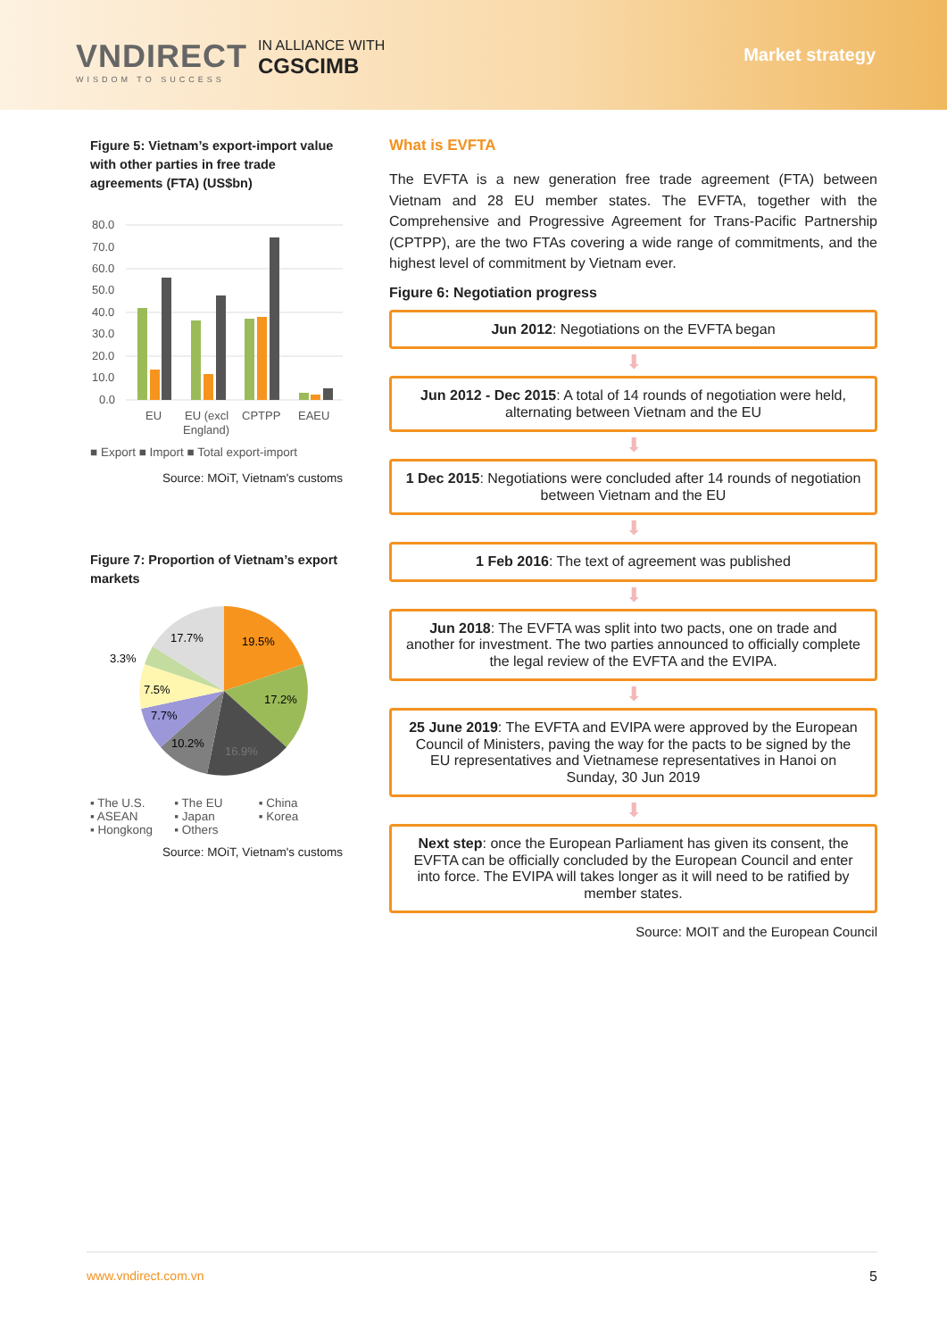VNDIRECT
WISDOM TO SUCCESS
IN ALLIANCE WITH
CGSCIMB
Market strategy
Figure 5: Vietnam’s export-import value with other parties in free trade agreements (FTA) (US$bn)
80.0
70.0
60.0
50.0
40.0
30.0
20.0
10.0
0.0
EU
EU (excl
England)
CPTPP
EAEU
■ Export ■ Import ■ Total export-import
Source: MOiT, Vietnam's customs
Figure 7: Proportion of Vietnam’s export markets
19.5%
17.2%
16.9%
10.2%
7.7%
7.5%
3.3%
17.7%
▪ The U.S. ▪ The EU ▪ China ▪ ASEAN ▪ Japan ▪ Korea ▪ Hongkong ▪ Others
Source: MOiT, Vietnam's customs
What is EVFTA
The EVFTA is a new generation free trade agreement (FTA) between Vietnam and 28 EU member states. The EVFTA, together with the Comprehensive and Progressive Agreement for Trans-Pacific Partnership (CPTPP), are the two FTAs covering a wide range of commitments, and the highest level of commitment by Vietnam ever.
Figure 6: Negotiation progress
Jun 2012: Negotiations on the EVFTA began
⬇
Jun 2012 - Dec 2015: A total of 14 rounds of negotiation were held, alternating between Vietnam and the EU
⬇
1 Dec 2015: Negotiations were concluded after 14 rounds of negotiation between Vietnam and the EU
⬇
1 Feb 2016: The text of agreement was published
⬇
Jun 2018: The EVFTA was split into two pacts, one on trade and another for investment. The two parties announced to officially complete the legal review of the EVFTA and the EVIPA.
⬇
25 June 2019: The EVFTA and EVIPA were approved by the European Council of Ministers, paving the way for the pacts to be signed by the EU representatives and Vietnamese representatives in Hanoi on Sunday, 30 Jun 2019
⬇
Next step: once the European Parliament has given its consent, the EVFTA can be officially concluded by the European Council and enter into force. The EVIPA will takes longer as it will need to be ratified by member states.
Source: MOIT and the European Council
www.vndirect.com.vn 5